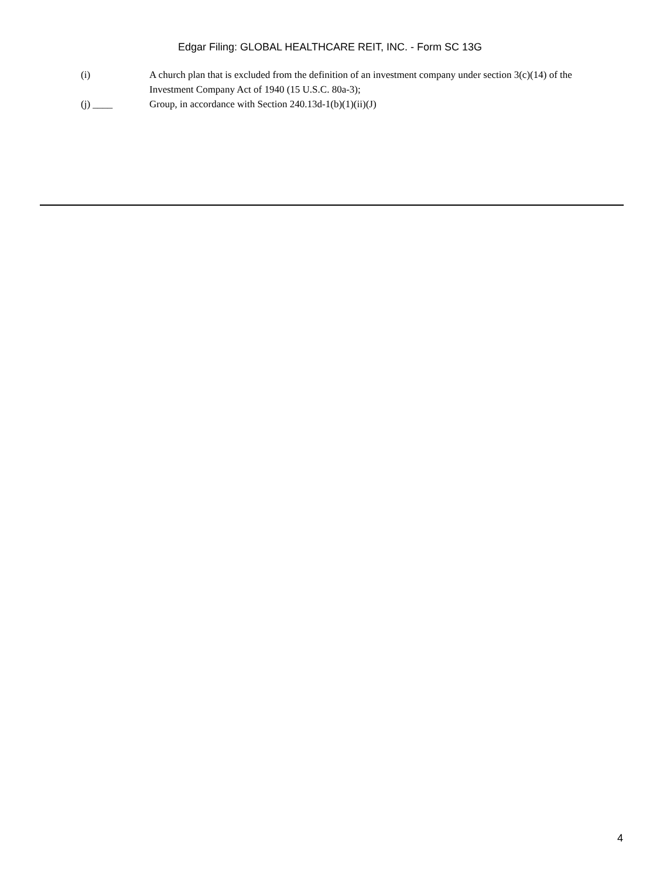Edgar Filing: GLOBAL HEALTHCARE REIT, INC. - Form SC 13G
(i) A church plan that is excluded from the definition of an investment company under section 3(c)(14) of the Investment Company Act of 1940 (15 U.S.C. 80a-3);
(j) ____ Group, in accordance with Section 240.13d-1(b)(1)(ii)(J)
4